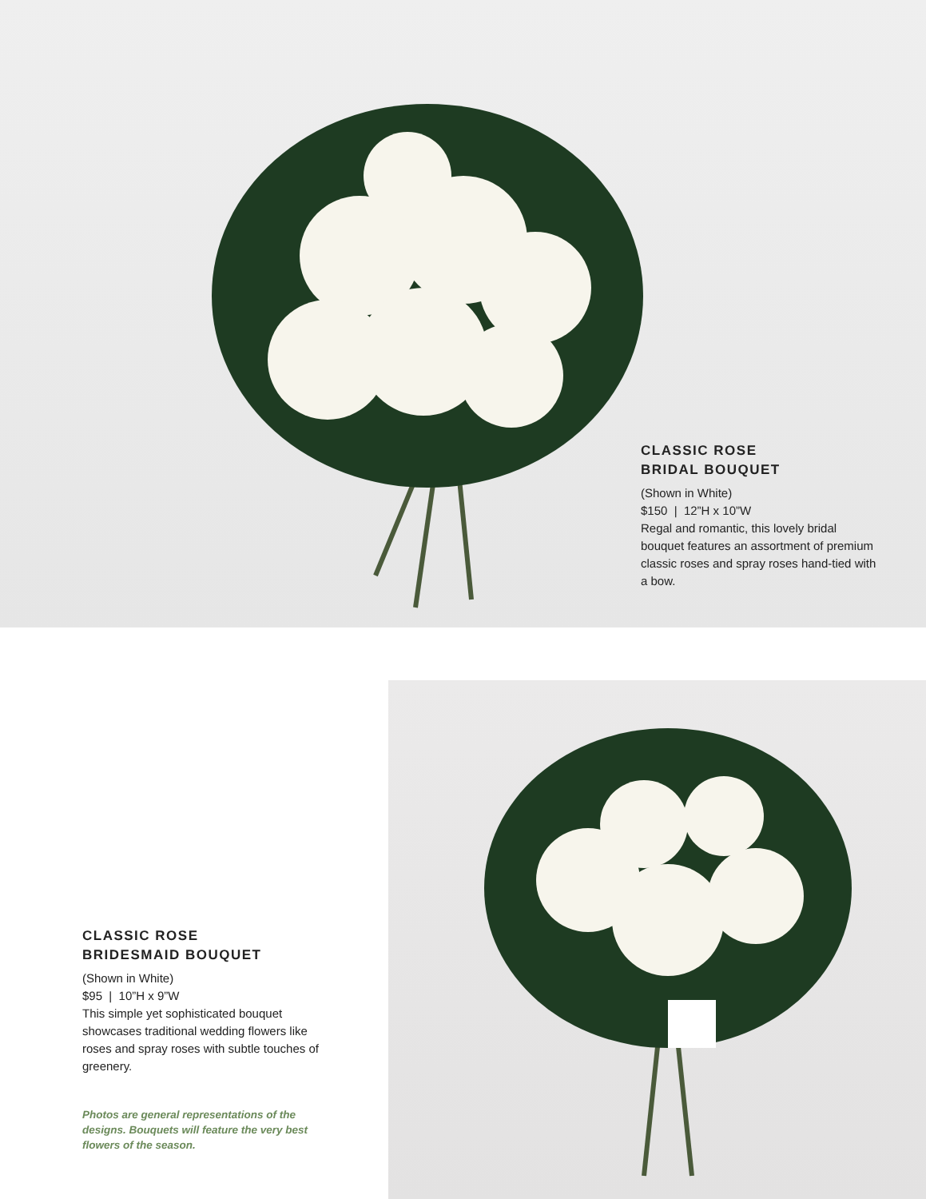CLASSIC ROSE
BRIDAL BOUQUET
(Shown in White)
$150 | 12”H x 10”W
Regal and romantic, this lovely bridal bouquet features an assortment of premium classic roses and spray roses hand-tied with a bow.
CLASSIC ROSE
BRIDESMAID BOUQUET
(Shown in White)
$95 | 10”H x 9”W
This simple yet sophisticated bouquet showcases traditional wedding flowers like roses and spray roses with subtle touches of greenery.
Photos are general representations of the designs. Bouquets will feature the very best flowers of the season.